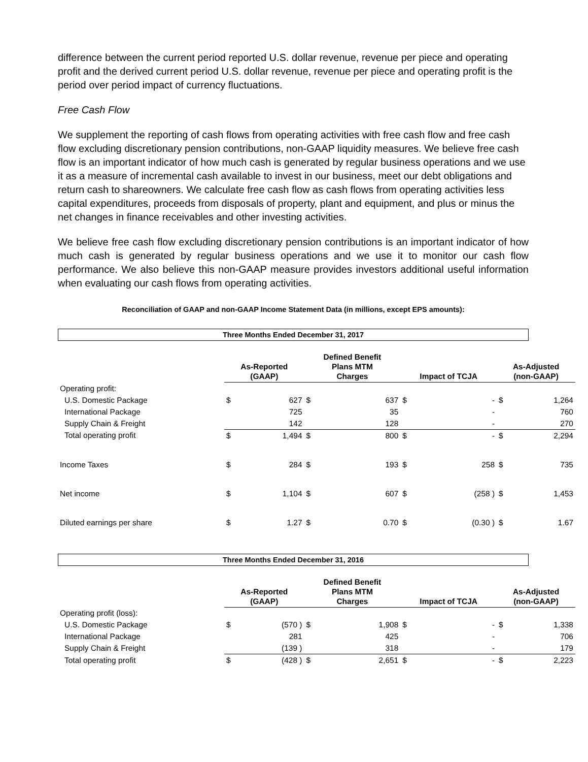difference between the current period reported U.S. dollar revenue, revenue per piece and operating profit and the derived current period U.S. dollar revenue, revenue per piece and operating profit is the period over period impact of currency fluctuations.
Free Cash Flow
We supplement the reporting of cash flows from operating activities with free cash flow and free cash flow excluding discretionary pension contributions, non-GAAP liquidity measures. We believe free cash flow is an important indicator of how much cash is generated by regular business operations and we use it as a measure of incremental cash available to invest in our business, meet our debt obligations and return cash to shareowners. We calculate free cash flow as cash flows from operating activities less capital expenditures, proceeds from disposals of property, plant and equipment, and plus or minus the net changes in finance receivables and other investing activities.
We believe free cash flow excluding discretionary pension contributions is an important indicator of how much cash is generated by regular business operations and we use it to monitor our cash flow performance. We also believe this non-GAAP measure provides investors additional useful information when evaluating our cash flows from operating activities.
Reconciliation of GAAP and non-GAAP Income Statement Data (in millions, except EPS amounts):
Three Months Ended December 31, 2017
| | As-Reported (GAAP) | | Defined Benefit Plans MTM Charges | | Impact of TCJA | | As-Adjusted (non-GAAP) | |
| --- | --- | --- | --- | --- | --- | --- | --- | --- |
| Operating profit: | | | | | | | | |
| U.S. Domestic Package | $ | 627 | $ | 637 | $ | - | $ | 1,264 |
| International Package | | 725 | | 35 | | - | | 760 |
| Supply Chain & Freight | | 142 | | 128 | | - | | 270 |
| Total operating profit | $ | 1,494 | $ | 800 | $ | - | $ | 2,294 |
| Income Taxes | $ | 284 | $ | 193 | $ | 258 | $ | 735 |
| Net income | $ | 1,104 | $ | 607 | $ | (258 ) | $ | 1,453 |
| Diluted earnings per share | $ | 1.27 | $ | 0.70 | $ | (0.30 ) | $ | 1.67 |
Three Months Ended December 31, 2016
| | As-Reported (GAAP) | | Defined Benefit Plans MTM Charges | | Impact of TCJA | | As-Adjusted (non-GAAP) | |
| --- | --- | --- | --- | --- | --- | --- | --- | --- |
| Operating profit (loss): | | | | | | | | |
| U.S. Domestic Package | $ | (570 ) | $ | 1,908 | $ | - | $ | 1,338 |
| International Package | | 281 | | 425 | | - | | 706 |
| Supply Chain & Freight | | (139 ) | | 318 | | - | | 179 |
| Total operating profit | $ | (428 ) | $ | 2,651 | $ | - | $ | 2,223 |